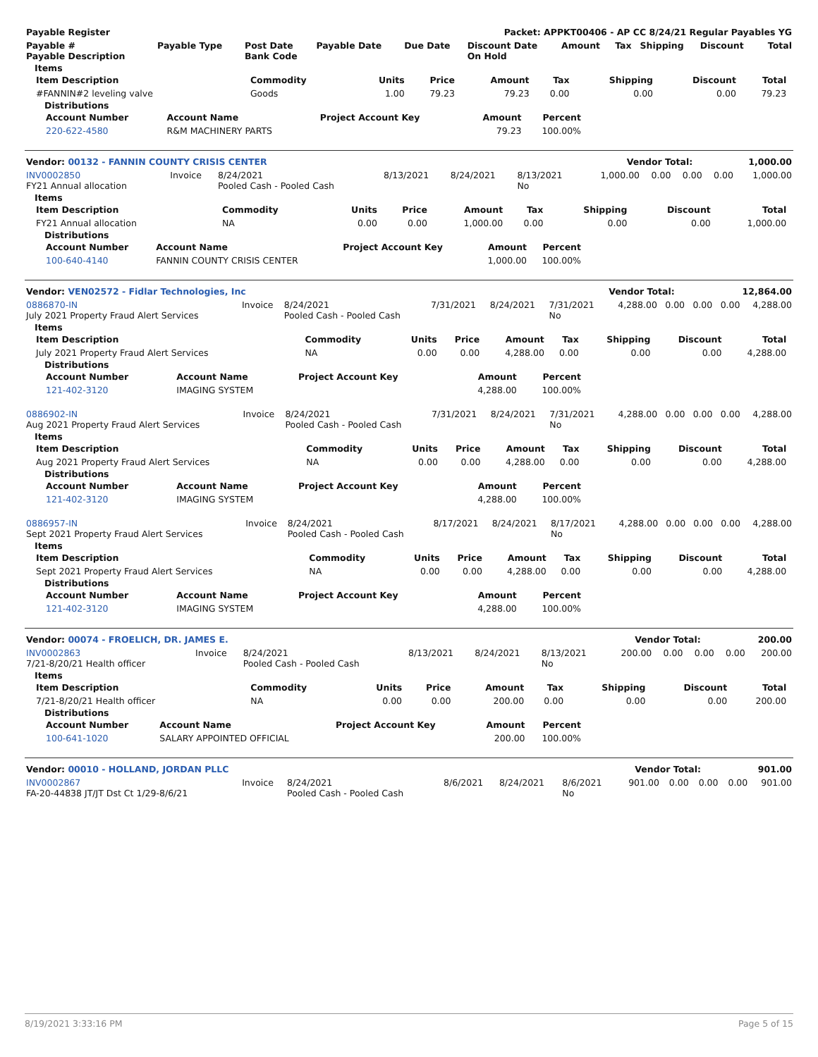| Payable Register | Packet: APPKT00406 - AP CC 8/24/21 Regular Payables YG |
| --- | --- |
| Payable # Payable Description | Payable Type | Post Date Bank Code | Payable Date | Due Date | Discount Date On Hold | Amount | Tax | Shipping | Discount | Total |
| --- | --- | --- | --- | --- | --- | --- | --- | --- | --- | --- |
Items
| Item Description | Commodity | Units | Price | Amount | Tax | Shipping | Discount | Total |
| --- | --- | --- | --- | --- | --- | --- | --- | --- |
| #FANNIN#2 leveling valve | Goods | 1.00 | 79.23 | 79.23 | 0.00 | 0.00 | 0.00 | 79.23 |
Distributions
| Account Number | Account Name | Project Account Key | Amount | Percent |
| --- | --- | --- | --- | --- |
| 220-622-4580 | R&M MACHINERY PARTS | | 79.23 | 100.00% |
| Vendor: 00132 - FANNIN COUNTY CRISIS CENTER | Vendor Total: | 1,000.00 |
| --- | --- | --- |
| INV0002850 FY21 Annual allocation | Invoice | 8/24/2021 Pooled Cash - Pooled Cash | 8/13/2021 | 8/24/2021 | 8/13/2021 No | 1,000.00 | 0.00 | 0.00 | 0.00 | 1,000.00 |
Items
| Item Description | Commodity | Units | Price | Amount | Tax | Shipping | Discount | Total |
| --- | --- | --- | --- | --- | --- | --- | --- | --- |
| FY21 Annual allocation | NA | 0.00 | 0.00 | 1,000.00 | 0.00 | 0.00 | 0.00 | 1,000.00 |
Distributions
| Account Number | Account Name | Project Account Key | Amount | Percent |
| --- | --- | --- | --- | --- |
| 100-640-4140 | FANNIN COUNTY CRISIS CENTER | | 1,000.00 | 100.00% |
| Vendor: VEN02572 - Fidlar Technologies, Inc | Vendor Total: | 12,864.00 |
| --- | --- | --- |
| 0886870-IN July 2021 Property Fraud Alert Services | Invoice | 8/24/2021 Pooled Cash - Pooled Cash | 7/31/2021 | 8/24/2021 | 7/31/2021 No | 4,288.00 | 0.00 | 0.00 | 0.00 | 4,288.00 |
Items
| Item Description | Commodity | Units | Price | Amount | Tax | Shipping | Discount | Total |
| --- | --- | --- | --- | --- | --- | --- | --- | --- |
| July 2021 Property Fraud Alert Services | NA | 0.00 | 0.00 | 4,288.00 | 0.00 | 0.00 | 0.00 | 4,288.00 |
Distributions
| Account Number | Account Name | Project Account Key | Amount | Percent |
| --- | --- | --- | --- | --- |
| 121-402-3120 | IMAGING SYSTEM | | 4,288.00 | 100.00% |
| 0886902-IN Aug 2021 Property Fraud Alert Services | Invoice | 8/24/2021 Pooled Cash - Pooled Cash | 7/31/2021 | 8/24/2021 | 7/31/2021 No | 4,288.00 | 0.00 | 0.00 | 0.00 | 4,288.00 |
Items
| Item Description | Commodity | Units | Price | Amount | Tax | Shipping | Discount | Total |
| --- | --- | --- | --- | --- | --- | --- | --- | --- |
| Aug 2021 Property Fraud Alert Services | NA | 0.00 | 0.00 | 4,288.00 | 0.00 | 0.00 | 0.00 | 4,288.00 |
Distributions
| Account Number | Account Name | Project Account Key | Amount | Percent |
| --- | --- | --- | --- | --- |
| 121-402-3120 | IMAGING SYSTEM | | 4,288.00 | 100.00% |
| 0886957-IN Sept 2021 Property Fraud Alert Services | Invoice | 8/24/2021 Pooled Cash - Pooled Cash | 8/17/2021 | 8/24/2021 | 8/17/2021 No | 4,288.00 | 0.00 | 0.00 | 0.00 | 4,288.00 |
Items
| Item Description | Commodity | Units | Price | Amount | Tax | Shipping | Discount | Total |
| --- | --- | --- | --- | --- | --- | --- | --- | --- |
| Sept 2021 Property Fraud Alert Services | NA | 0.00 | 0.00 | 4,288.00 | 0.00 | 0.00 | 0.00 | 4,288.00 |
Distributions
| Account Number | Account Name | Project Account Key | Amount | Percent |
| --- | --- | --- | --- | --- |
| 121-402-3120 | IMAGING SYSTEM | | 4,288.00 | 100.00% |
| Vendor: 00074 - FROELICH, DR. JAMES E. | Vendor Total: | 200.00 |
| --- | --- | --- |
| INV0002863 7/21-8/20/21 Health officer | Invoice | 8/24/2021 Pooled Cash - Pooled Cash | 8/13/2021 | 8/24/2021 | 8/13/2021 No | 200.00 | 0.00 | 0.00 | 0.00 | 200.00 |
Items
| Item Description | Commodity | Units | Price | Amount | Tax | Shipping | Discount | Total |
| --- | --- | --- | --- | --- | --- | --- | --- | --- |
| 7/21-8/20/21 Health officer | NA | 0.00 | 0.00 | 200.00 | 0.00 | 0.00 | 0.00 | 200.00 |
Distributions
| Account Number | Account Name | Project Account Key | Amount | Percent |
| --- | --- | --- | --- | --- |
| 100-641-1020 | SALARY APPOINTED OFFICIAL | | 200.00 | 100.00% |
| Vendor: 00010 - HOLLAND, JORDAN PLLC | Vendor Total: | 901.00 |
| --- | --- | --- |
| INV0002867 FA-20-44838 JT/JT Dst Ct 1/29-8/6/21 | Invoice | 8/24/2021 Pooled Cash - Pooled Cash | 8/6/2021 | 8/24/2021 | 8/6/2021 No | 901.00 | 0.00 | 0.00 | 0.00 | 901.00 |
8/19/2021 3:33:16 PM Page 5 of 15